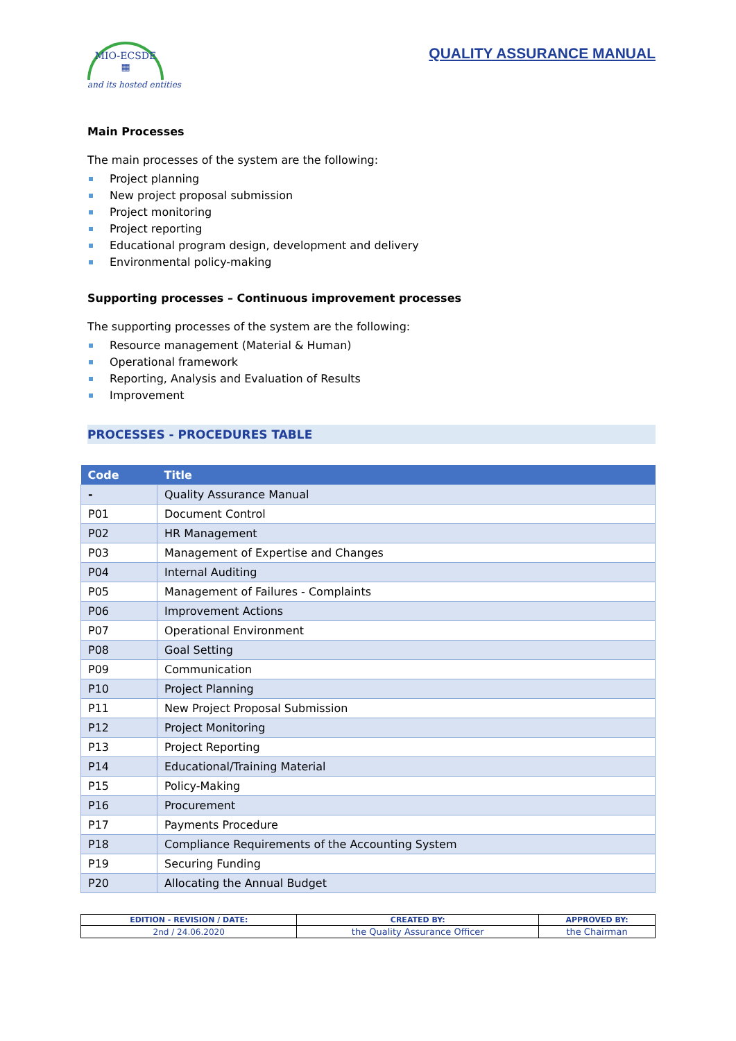MIO-ECSDE
▦
and its hosted entities
QUALITY ASSURANCE MANUAL
Main Processes
The main processes of the system are the following:
Project planning
New project proposal submission
Project monitoring
Project reporting
Educational program design, development and delivery
Environmental policy-making
Supporting processes – Continuous improvement processes
The supporting processes of the system are the following:
Resource management (Material & Human)
Operational framework
Reporting, Analysis and Evaluation of Results
Improvement
PROCESSES - PROCEDURES TABLE
| Code | Title |
| --- | --- |
| - | Quality Assurance Manual |
| P01 | Document Control |
| P02 | HR Management |
| P03 | Management of Expertise and Changes |
| P04 | Internal Auditing |
| P05 | Management of Failures - Complaints |
| P06 | Improvement Actions |
| P07 | Operational Environment |
| P08 | Goal Setting |
| P09 | Communication |
| P10 | Project Planning |
| P11 | New Project Proposal Submission |
| P12 | Project Monitoring |
| P13 | Project Reporting |
| P14 | Educational/Training Material |
| P15 | Policy-Making |
| P16 | Procurement |
| P17 | Payments Procedure |
| P18 | Compliance Requirements of the Accounting System |
| P19 | Securing Funding |
| P20 | Allocating the Annual Budget |
| EDITION - REVISION / DATE: | CREATED BY: | APPROVED BY: |
| --- | --- | --- |
| 2nd / 24.06.2020 | the Quality Assurance Officer | the Chairman |